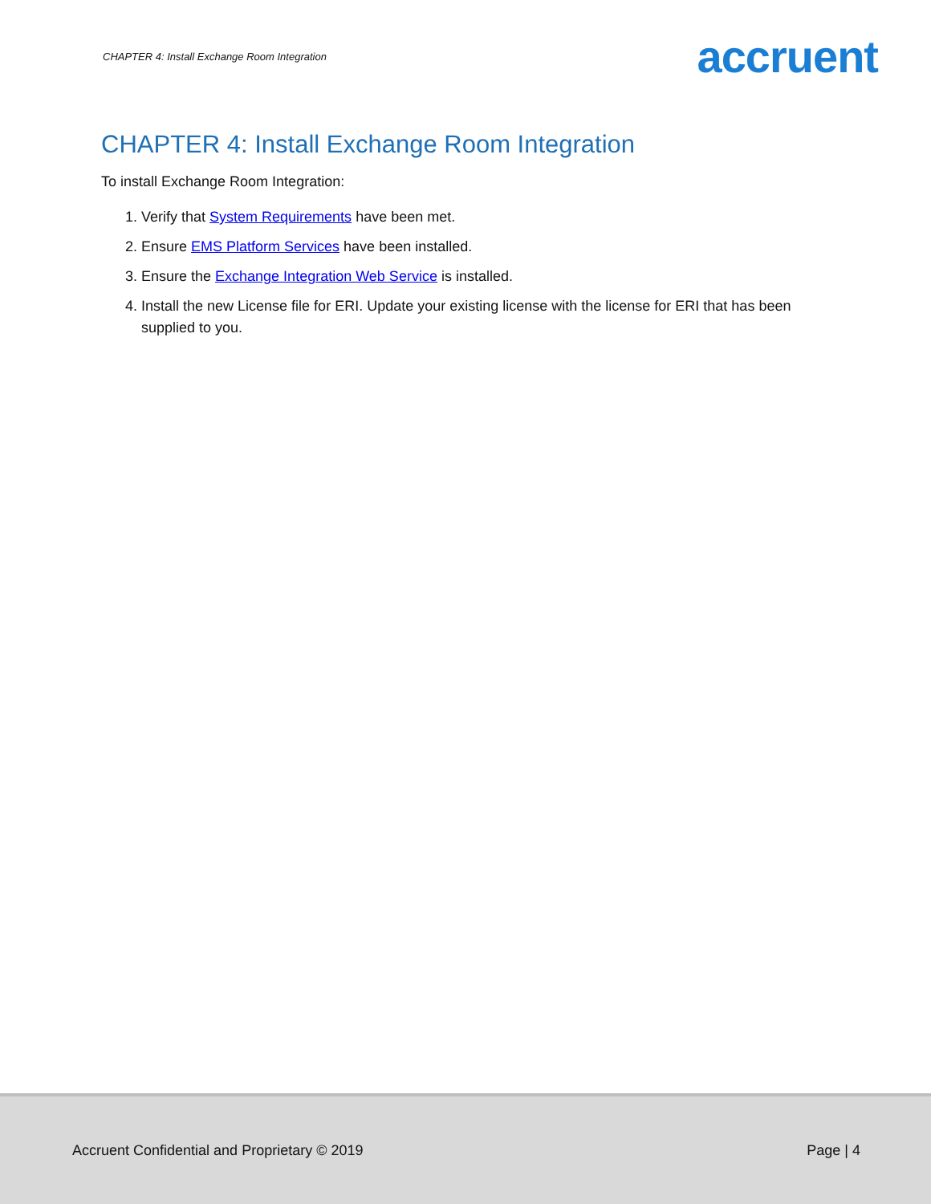CHAPTER 4: Install Exchange Room Integration accruent
CHAPTER 4: Install Exchange Room Integration
To install Exchange Room Integration:
1. Verify that System Requirements have been met.
2. Ensure EMS Platform Services have been installed.
3. Ensure the Exchange Integration Web Service is installed.
4. Install the new License file for ERI. Update your existing license with the license for ERI that has been supplied to you.
Accruent Confidential and Proprietary © 2019 Page | 4